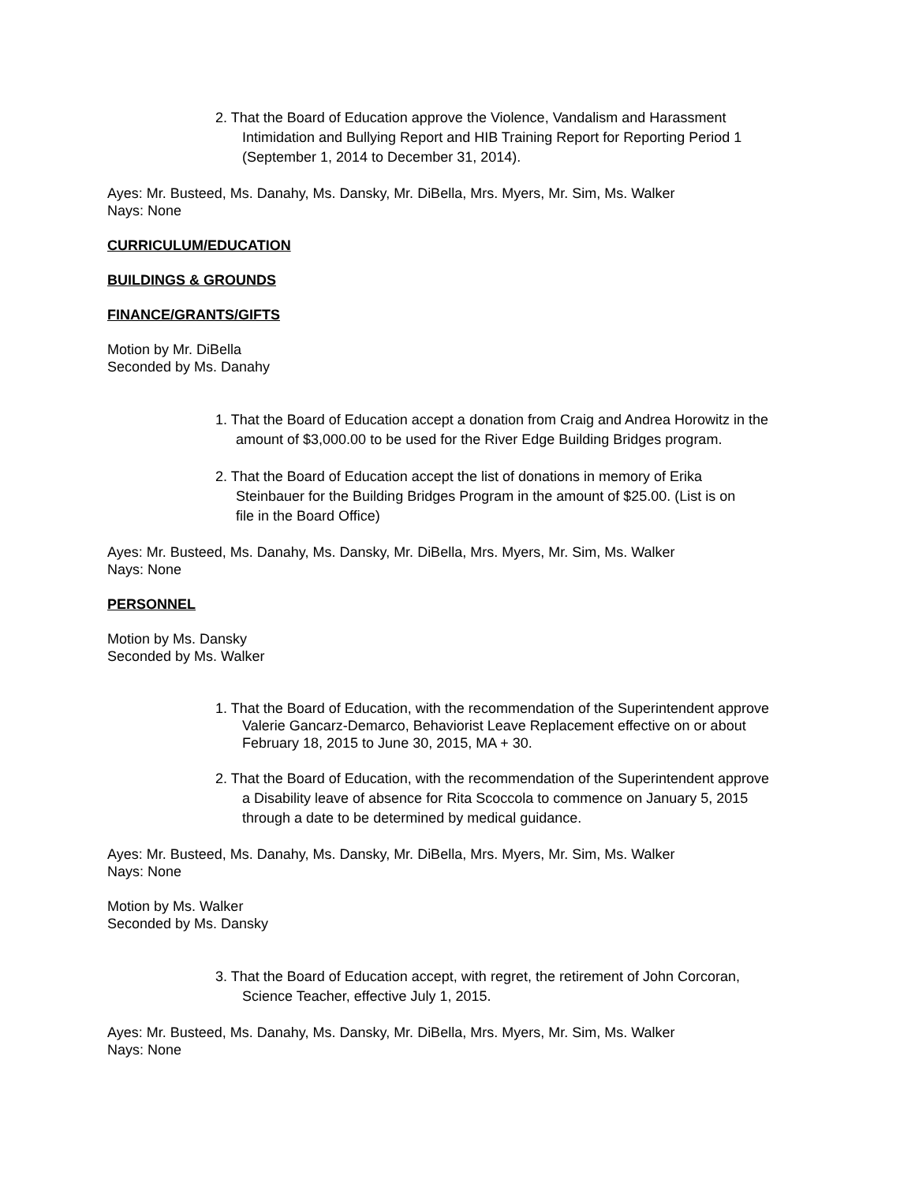2. That the Board of Education approve the Violence, Vandalism and Harassment
Intimidation and Bullying Report and HIB Training Report for Reporting Period 1
(September 1, 2014 to December 31, 2014).
Ayes: Mr. Busteed, Ms. Danahy, Ms. Dansky, Mr. DiBella, Mrs. Myers, Mr. Sim, Ms. Walker
Nays: None
CURRICULUM/EDUCATION
BUILDINGS & GROUNDS
FINANCE/GRANTS/GIFTS
Motion by Mr. DiBella
Seconded by Ms. Danahy
1. That the Board of Education accept a donation from Craig and Andrea Horowitz in the
amount of $3,000.00 to be used for the River Edge Building Bridges program.
2. That the Board of Education accept the list of donations in memory of Erika
Steinbauer for the Building Bridges Program in the amount of $25.00. (List is on
file in the Board Office)
Ayes: Mr. Busteed, Ms. Danahy, Ms. Dansky, Mr. DiBella, Mrs. Myers, Mr. Sim, Ms. Walker
Nays: None
PERSONNEL
Motion by Ms. Dansky
Seconded by Ms. Walker
1. That the Board of Education, with the recommendation of the Superintendent approve
Valerie Gancarz-Demarco, Behaviorist Leave Replacement effective on or about
February 18, 2015 to June 30, 2015, MA + 30.
2. That the Board of Education, with the recommendation of the Superintendent approve
a Disability leave of absence for Rita Scoccola to commence on January 5, 2015
through a date to be determined by medical guidance.
Ayes: Mr. Busteed, Ms. Danahy, Ms. Dansky, Mr. DiBella, Mrs. Myers, Mr. Sim, Ms. Walker
Nays: None
Motion by Ms. Walker
Seconded by Ms. Dansky
3. That the Board of Education accept, with regret, the retirement of John Corcoran,
Science Teacher, effective July 1, 2015.
Ayes: Mr. Busteed, Ms. Danahy, Ms. Dansky, Mr. DiBella, Mrs. Myers, Mr. Sim, Ms. Walker
Nays: None